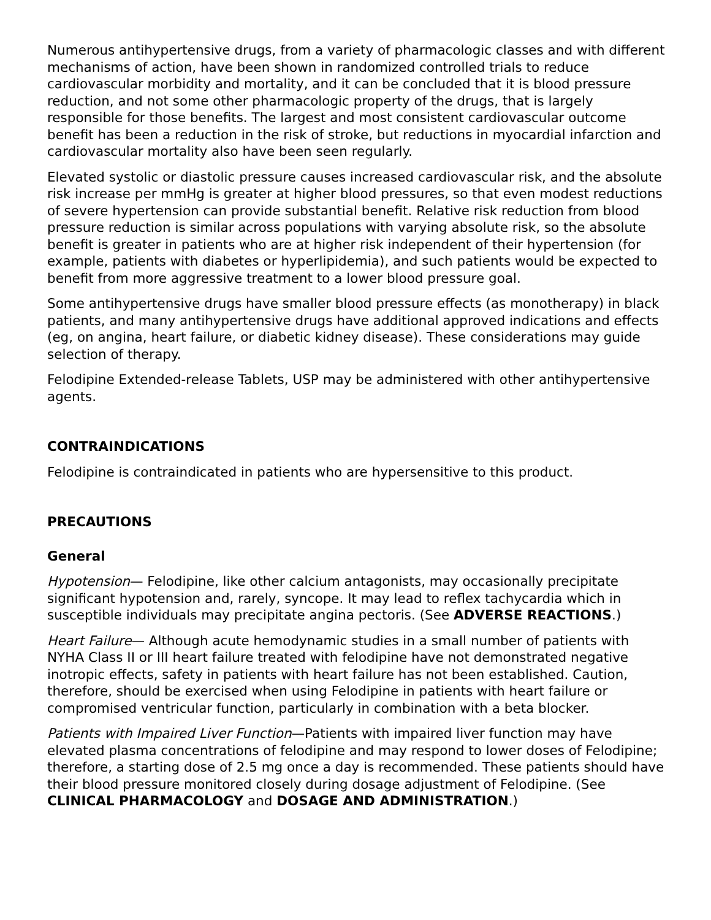Numerous antihypertensive drugs, from a variety of pharmacologic classes and with different mechanisms of action, have been shown in randomized controlled trials to reduce cardiovascular morbidity and mortality, and it can be concluded that it is blood pressure reduction, and not some other pharmacologic property of the drugs, that is largely responsible for those benefits. The largest and most consistent cardiovascular outcome benefit has been a reduction in the risk of stroke, but reductions in myocardial infarction and cardiovascular mortality also have been seen regularly.
Elevated systolic or diastolic pressure causes increased cardiovascular risk, and the absolute risk increase per mmHg is greater at higher blood pressures, so that even modest reductions of severe hypertension can provide substantial benefit. Relative risk reduction from blood pressure reduction is similar across populations with varying absolute risk, so the absolute benefit is greater in patients who are at higher risk independent of their hypertension (for example, patients with diabetes or hyperlipidemia), and such patients would be expected to benefit from more aggressive treatment to a lower blood pressure goal.
Some antihypertensive drugs have smaller blood pressure effects (as monotherapy) in black patients, and many antihypertensive drugs have additional approved indications and effects (eg, on angina, heart failure, or diabetic kidney disease). These considerations may guide selection of therapy.
Felodipine Extended-release Tablets, USP may be administered with other antihypertensive agents.
CONTRAINDICATIONS
Felodipine is contraindicated in patients who are hypersensitive to this product.
PRECAUTIONS
General
Hypotension— Felodipine, like other calcium antagonists, may occasionally precipitate significant hypotension and, rarely, syncope. It may lead to reflex tachycardia which in susceptible individuals may precipitate angina pectoris. (See ADVERSE REACTIONS.)
Heart Failure— Although acute hemodynamic studies in a small number of patients with NYHA Class II or III heart failure treated with felodipine have not demonstrated negative inotropic effects, safety in patients with heart failure has not been established. Caution, therefore, should be exercised when using Felodipine in patients with heart failure or compromised ventricular function, particularly in combination with a beta blocker.
Patients with Impaired Liver Function—Patients with impaired liver function may have elevated plasma concentrations of felodipine and may respond to lower doses of Felodipine; therefore, a starting dose of 2.5 mg once a day is recommended. These patients should have their blood pressure monitored closely during dosage adjustment of Felodipine. (See CLINICAL PHARMACOLOGY and DOSAGE AND ADMINISTRATION.)